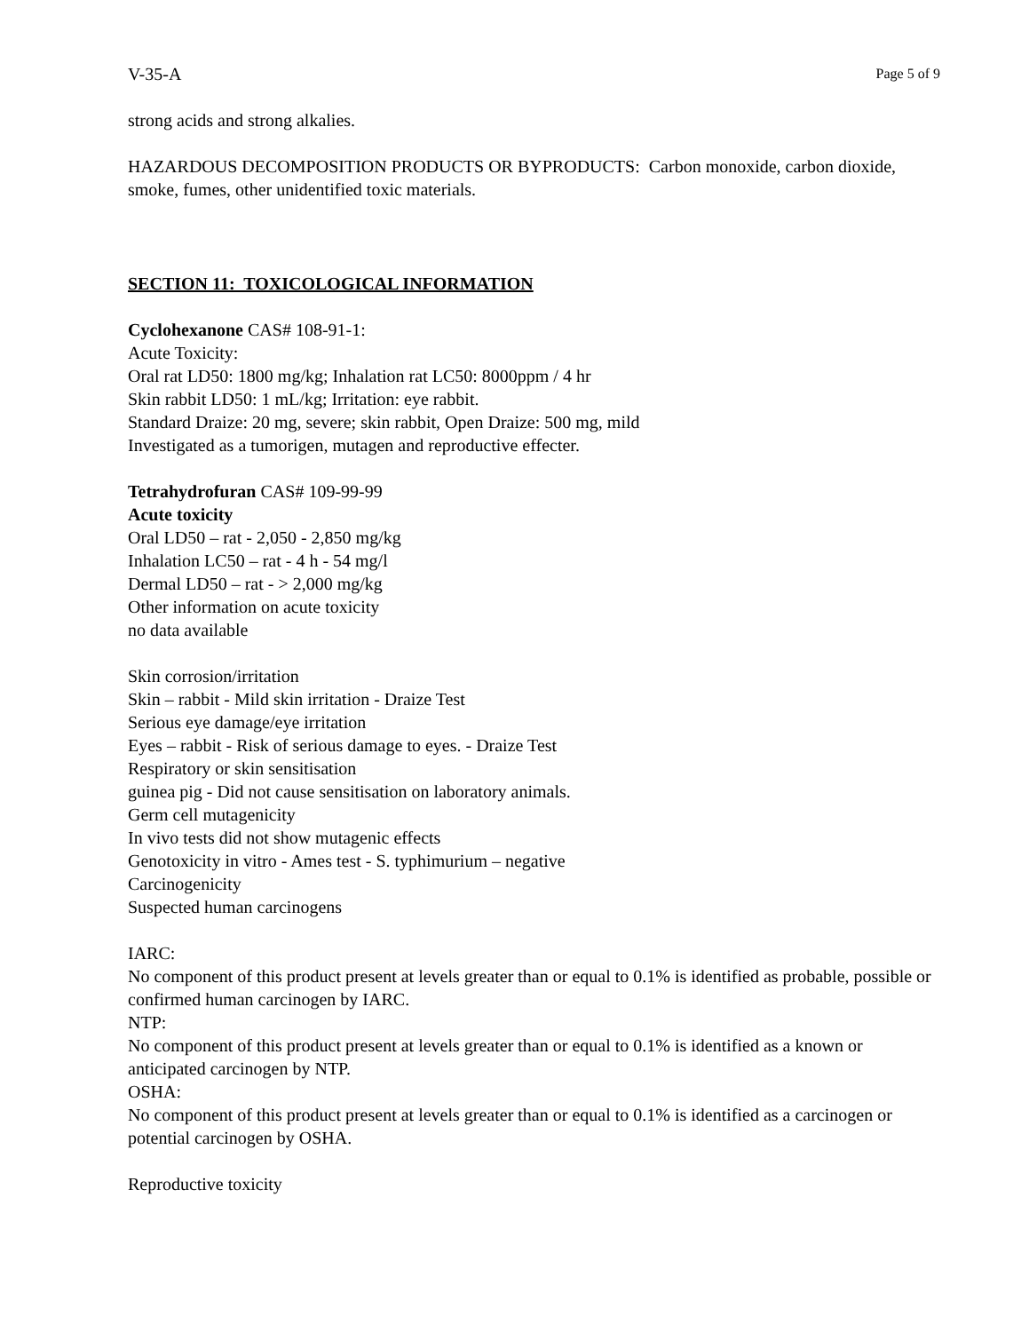V-35-A Page 5 of 9
strong acids and strong alkalies.
HAZARDOUS DECOMPOSITION PRODUCTS OR BYPRODUCTS: Carbon monoxide, carbon dioxide, smoke, fumes, other unidentified toxic materials.
SECTION 11: TOXICOLOGICAL INFORMATION
Cyclohexanone CAS# 108-91-1:
Acute Toxicity:
Oral rat LD50: 1800 mg/kg; Inhalation rat LC50: 8000ppm / 4 hr
Skin rabbit LD50: 1 mL/kg; Irritation: eye rabbit.
Standard Draize: 20 mg, severe; skin rabbit, Open Draize: 500 mg, mild
Investigated as a tumorigen, mutagen and reproductive effecter.
Tetrahydrofuran CAS# 109-99-99
Acute toxicity
Oral LD50 – rat - 2,050 - 2,850 mg/kg
Inhalation LC50 – rat - 4 h - 54 mg/l
Dermal LD50 – rat - > 2,000 mg/kg
Other information on acute toxicity
no data available
Skin corrosion/irritation
Skin – rabbit - Mild skin irritation - Draize Test
Serious eye damage/eye irritation
Eyes – rabbit - Risk of serious damage to eyes. - Draize Test
Respiratory or skin sensitisation
guinea pig - Did not cause sensitisation on laboratory animals.
Germ cell mutagenicity
In vivo tests did not show mutagenic effects
Genotoxicity in vitro - Ames test - S. typhimurium – negative
Carcinogenicity
Suspected human carcinogens
IARC:
No component of this product present at levels greater than or equal to 0.1% is identified as probable, possible or confirmed human carcinogen by IARC.
NTP:
No component of this product present at levels greater than or equal to 0.1% is identified as a known or anticipated carcinogen by NTP.
OSHA:
No component of this product present at levels greater than or equal to 0.1% is identified as a carcinogen or potential carcinogen by OSHA.
Reproductive toxicity